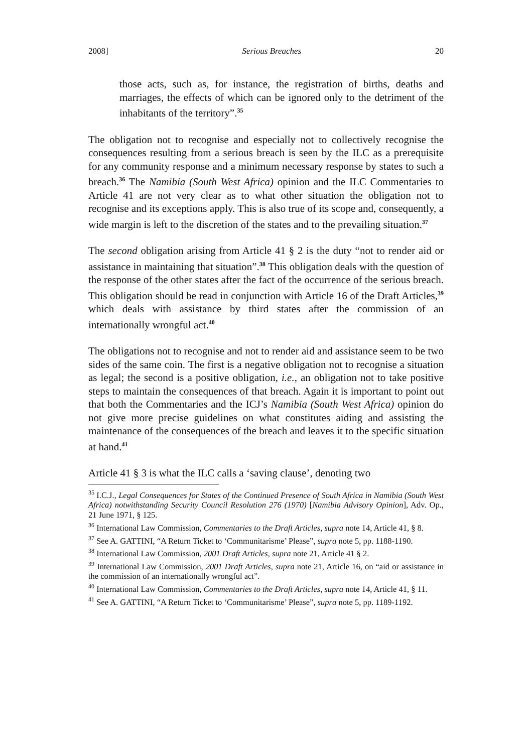2008] Serious Breaches 20
those acts, such as, for instance, the registration of births, deaths and marriages, the effects of which can be ignored only to the detriment of the inhabitants of the territory”.<sup>35</sup>
The obligation not to recognise and especially not to collectively recognise the consequences resulting from a serious breach is seen by the ILC as a prerequisite for any community response and a minimum necessary response by states to such a breach.<sup>36</sup> The Namibia (South West Africa) opinion and the ILC Commentaries to Article 41 are not very clear as to what other situation the obligation not to recognise and its exceptions apply. This is also true of its scope and, consequently, a wide margin is left to the discretion of the states and to the prevailing situation.<sup>37</sup>
The second obligation arising from Article 41 § 2 is the duty “not to render aid or assistance in maintaining that situation”.<sup>38</sup> This obligation deals with the question of the response of the other states after the fact of the occurrence of the serious breach. This obligation should be read in conjunction with Article 16 of the Draft Articles,<sup>39</sup> which deals with assistance by third states after the commission of an internationally wrongful act.<sup>40</sup>
The obligations not to recognise and not to render aid and assistance seem to be two sides of the same coin. The first is a negative obligation not to recognise a situation as legal; the second is a positive obligation, i.e., an obligation not to take positive steps to maintain the consequences of that breach. Again it is important to point out that both the Commentaries and the ICJ’s Namibia (South West Africa) opinion do not give more precise guidelines on what constitutes aiding and assisting the maintenance of the consequences of the breach and leaves it to the specific situation at hand.<sup>41</sup>
Article 41 § 3 is what the ILC calls a ‘saving clause’, denoting two
<sup>35</sup> I.C.J., Legal Consequences for States of the Continued Presence of South Africa in Namibia (South West Africa) notwithstanding Security Council Resolution 276 (1970) [Namibia Advisory Opinion], Adv. Op., 21 June 1971, § 125.
<sup>36</sup> International Law Commission, Commentaries to the Draft Articles, supra note 14, Article 41, § 8.
<sup>37</sup> See A. GATTINI, “A Return Ticket to ‘Communitarisme’ Please”, supra note 5, pp. 1188-1190.
<sup>38</sup> International Law Commission, 2001 Draft Articles, supra note 21, Article 41 § 2.
<sup>39</sup> International Law Commission, 2001 Draft Articles, supra note 21, Article 16, on “aid or assistance in the commission of an internationally wrongful act”.
<sup>40</sup> International Law Commission, Commentaries to the Draft Articles, supra note 14, Article 41, § 11.
<sup>41</sup> See A. GATTINI, “A Return Ticket to ‘Communitarisme’ Please”, supra note 5, pp. 1189-1192.